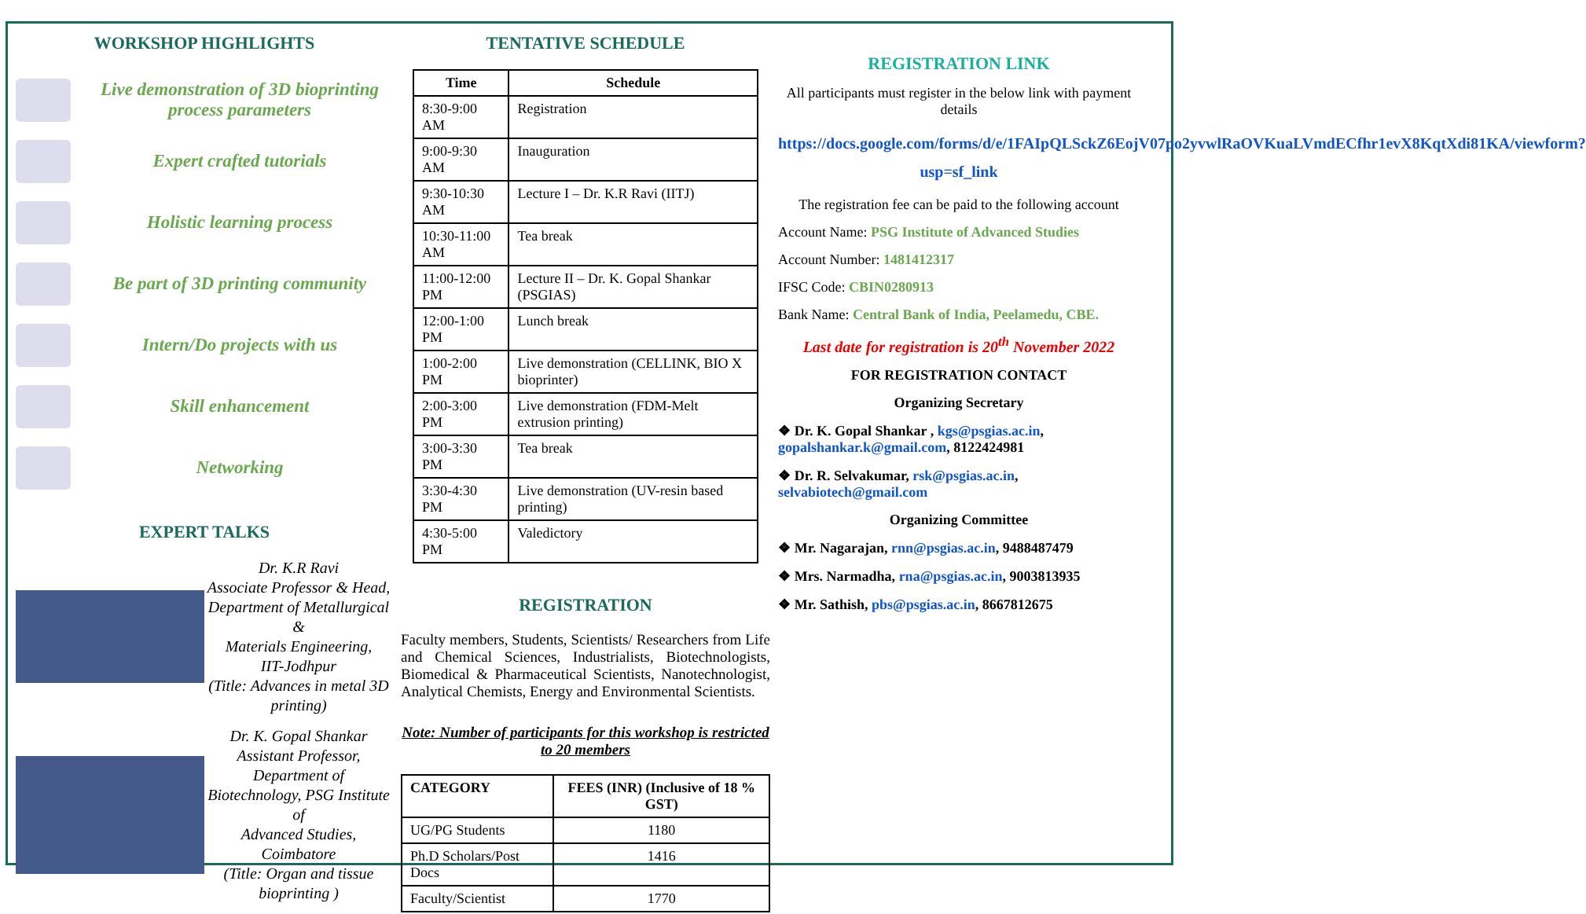WORKSHOP HIGHLIGHTS
Live demonstration of 3D bioprinting process parameters
Expert crafted tutorials
Holistic learning process
Be part of 3D printing community
Intern/Do projects with us
Skill enhancement
Networking
EXPERT TALKS
Dr. K.R Ravi
Associate Professor & Head,
Department of Metallurgical &
Materials Engineering,
IIT-Jodhpur
(Title: Advances in metal 3D printing)
Dr. K. Gopal Shankar
Assistant Professor, Department of
Biotechnology, PSG Institute of
Advanced Studies, Coimbatore
(Title: Organ and tissue bioprinting )
TENTATIVE SCHEDULE
| Time | Schedule |
| --- | --- |
| 8:30-9:00 AM | Registration |
| 9:00-9:30 AM | Inauguration |
| 9:30-10:30 AM | Lecture I – Dr. K.R Ravi (IITJ) |
| 10:30-11:00 AM | Tea break |
| 11:00-12:00 PM | Lecture II – Dr. K. Gopal Shankar (PSGIAS) |
| 12:00-1:00 PM | Lunch break |
| 1:00-2:00 PM | Live demonstration (CELLINK, BIO X bioprinter) |
| 2:00-3:00 PM | Live demonstration (FDM-Melt extrusion printing) |
| 3:00-3:30 PM | Tea break |
| 3:30-4:30 PM | Live demonstration (UV-resin based printing) |
| 4:30-5:00 PM | Valedictory |
REGISTRATION
Faculty members, Students, Scientists/ Researchers from Life and Chemical Sciences, Industrialists, Biotechnologists, Biomedical & Pharmaceutical Scientists, Nanotechnologist, Analytical Chemists, Energy and Environmental Scientists.
Note: Number of participants for this workshop is restricted to 20 members
| CATEGORY | FEES (INR) (Inclusive of 18 % GST) |
| --- | --- |
| UG/PG Students | 1180 |
| Ph.D Scholars/Post Docs | 1416 |
| Faculty/Scientist | 1770 |
REGISTRATION LINK
All participants must register in the below link with payment details
https://docs.google.com/forms/d/e/1FAIpQLSckZ6EojV07po2yvwlRaOVKuaLVmdECfhr1evX8KqtXdi81KA/viewform?usp=sf_link
The registration fee can be paid to the following account
Account Name: PSG Institute of Advanced Studies
Account Number: 1481412317
IFSC Code: CBIN0280913
Bank Name: Central Bank of India, Peelamedu, CBE.
Last date for registration is 20<sup>th</sup> November 2022
FOR REGISTRATION CONTACT
Organizing Secretary
❖ Dr. K. Gopal Shankar , kgs@psgias.ac.in, gopalshankar.k@gmail.com, 8122424981
❖ Dr. R. Selvakumar, rsk@psgias.ac.in, selvabiotech@gmail.com
Organizing Committee
❖ Mr. Nagarajan, rnn@psgias.ac.in, 9488487479
❖ Mrs. Narmadha, rna@psgias.ac.in, 9003813935
❖ Mr. Sathish, pbs@psgias.ac.in, 8667812675